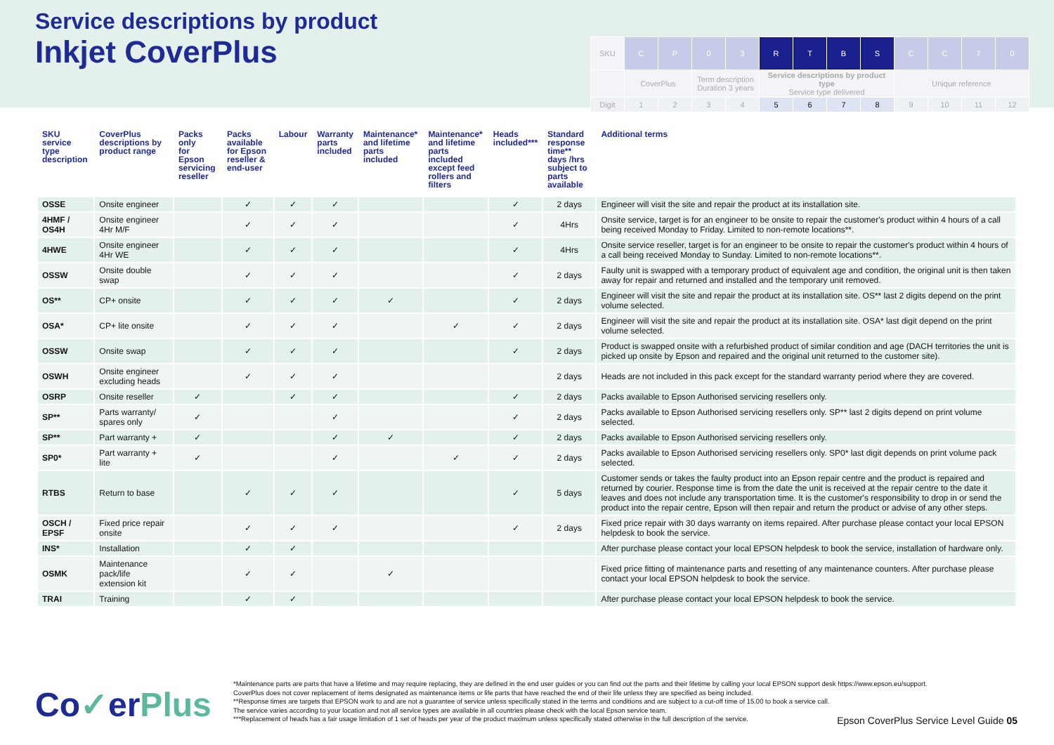Service descriptions by product
Inkjet CoverPlus
| SKU | C | P | 0 | 3 | R | T | B | S | C | C | 7 | 0 |
| | CoverPlus | | Term description Duration 3 years | | Service descriptions by product type Service type delivered | | | | Unique reference | | | |
| Digit | 1 | 2 | 3 | 4 | 5 | 6 | 7 | 8 | 9 | 10 | 11 | 12 |
| SKU service type description | CoverPlus descriptions by product range | Packs only for Epson servicing reseller | Packs available for Epson reseller & end-user | Labour | Warranty parts included | Maintenance* and lifetime parts included | Maintenance* and lifetime parts included except feed rollers and filters | Heads included*** | Standard response time** days /hrs subject to parts available | Additional terms |
| --- | --- | --- | --- | --- | --- | --- | --- | --- | --- | --- |
| OSSE | Onsite engineer | | ✓ | ✓ | ✓ | | | ✓ | 2 days | Engineer will visit the site and repair the product at its installation site. |
| 4HMF / OS4H | Onsite engineer 4Hr M/F | | ✓ | ✓ | ✓ | | | ✓ | 4Hrs | Onsite service, target is for an engineer to be onsite to repair the customer's product within 4 hours of a call being received Monday to Friday. Limited to non-remote locations**. |
| 4HWE | Onsite engineer 4Hr WE | | ✓ | ✓ | ✓ | | | ✓ | 4Hrs | Onsite service reseller, target is for an engineer to be onsite to repair the customer's product within 4 hours of a call being received Monday to Sunday. Limited to non-remote locations**. |
| OSSW | Onsite double swap | | ✓ | ✓ | ✓ | | | ✓ | 2 days | Faulty unit is swapped with a temporary product of equivalent age and condition, the original unit is then taken away for repair and returned and installed and the temporary unit removed. |
| OS** | CP+ onsite | | ✓ | ✓ | ✓ | ✓ | | ✓ | 2 days | Engineer will visit the site and repair the product at its installation site. OS** last 2 digits depend on the print volume selected. |
| OSA* | CP+ lite onsite | | ✓ | ✓ | ✓ | | ✓ | ✓ | 2 days | Engineer will visit the site and repair the product at its installation site. OSA* last digit depend on the print volume selected. |
| OSSW | Onsite swap | | ✓ | ✓ | ✓ | | | ✓ | 2 days | Product is swapped onsite with a refurbished product of similar condition and age (DACH territories the unit is picked up onsite by Epson and repaired and the original unit returned to the customer site). |
| OSWH | Onsite engineer excluding heads | | ✓ | ✓ | ✓ | | | | 2 days | Heads are not included in this pack except for the standard warranty period where they are covered. |
| OSRP | Onsite reseller | ✓ | | ✓ | ✓ | | | ✓ | 2 days | Packs available to Epson Authorised servicing resellers only. |
| SP** | Parts warranty/ spares only | ✓ | | | ✓ | | | ✓ | 2 days | Packs available to Epson Authorised servicing resellers only. SP** last 2 digits depend on print volume selected. |
| SP** | Part warranty + | ✓ | | | ✓ | ✓ | | ✓ | 2 days | Packs available to Epson Authorised servicing resellers only. |
| SP0* | Part warranty + lite | ✓ | | | ✓ | | ✓ | ✓ | 2 days | Packs available to Epson Authorised servicing resellers only. SP0* last digit depends on print volume pack selected. |
| RTBS | Return to base | | ✓ | ✓ | ✓ | | | ✓ | 5 days | Customer sends or takes the faulty product into an Epson repair centre and the product is repaired and returned by courier. Response time is from the date the unit is received at the repair centre to the date it leaves and does not include any transportation time. It is the customer's responsibility to drop in or send the product into the repair centre, Epson will then repair and return the product or advise of any other steps. |
| OSCH / EPSF | Fixed price repair onsite | | ✓ | ✓ | ✓ | | | ✓ | 2 days | Fixed price repair with 30 days warranty on items repaired. After purchase please contact your local EPSON helpdesk to book the service. |
| INS* | Installation | | ✓ | ✓ | | | | | | After purchase please contact your local EPSON helpdesk to book the service, installation of hardware only. |
| OSMK | Maintenance pack/life extension kit | | ✓ | ✓ | | ✓ | | | | Fixed price fitting of maintenance parts and resetting of any maintenance counters. After purchase please contact your local EPSON helpdesk to book the service. |
| TRAI | Training | | ✓ | ✓ | | | | | | After purchase please contact your local EPSON helpdesk to book the service. |
Co✓erPlus
*Maintenance parts are parts that have a lifetime and may require replacing, they are defined in the end user guides or you can find out the parts and their lifetime by calling your local EPSON support desk https://www.epson.eu/support. CoverPlus does not cover replacement of items designated as maintenance items or life parts that have reached the end of their life unless they are specified as being included.
**Response times are targets that EPSON work to and are not a guarantee of service unless specifically stated in the terms and conditions and are subject to a cut-off time of 15.00 to book a service call.
The service varies according to your location and not all service types are available in all countries please check with the local Epson service team.
***Replacement of heads has a fair usage limitation of 1 set of heads per year of the product maximum unless specifically stated otherwise in the full description of the service.
Epson CoverPlus Service Level Guide 05